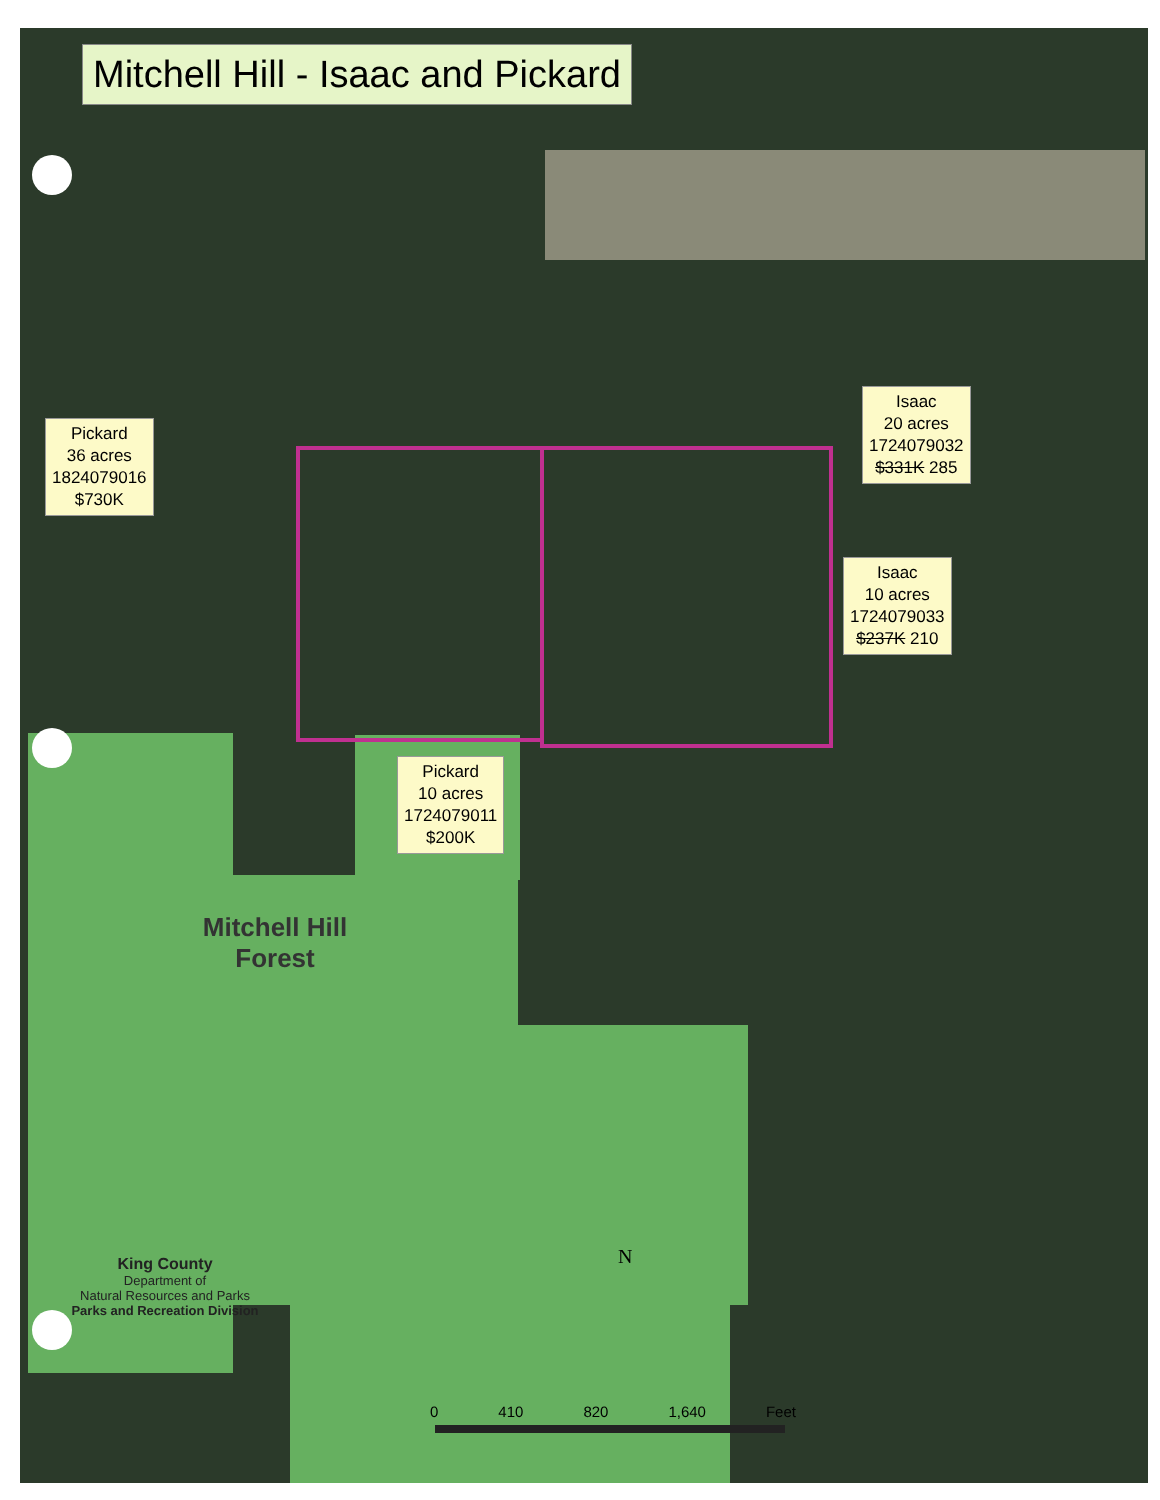Mitchell Hill - Isaac and Pickard
Pickard
36 acres
1824079016
$730K
Isaac
20 acres
1724079032
$331K 285
Isaac
10 acres
1724079033
$237K 210
Pickard
10 acres
1724079011
$200K
Mitchell Hill
Forest
King County
Department of
Natural Resources and Parks
Parks and Recreation Division
N
0 410 820 1,640 Feet